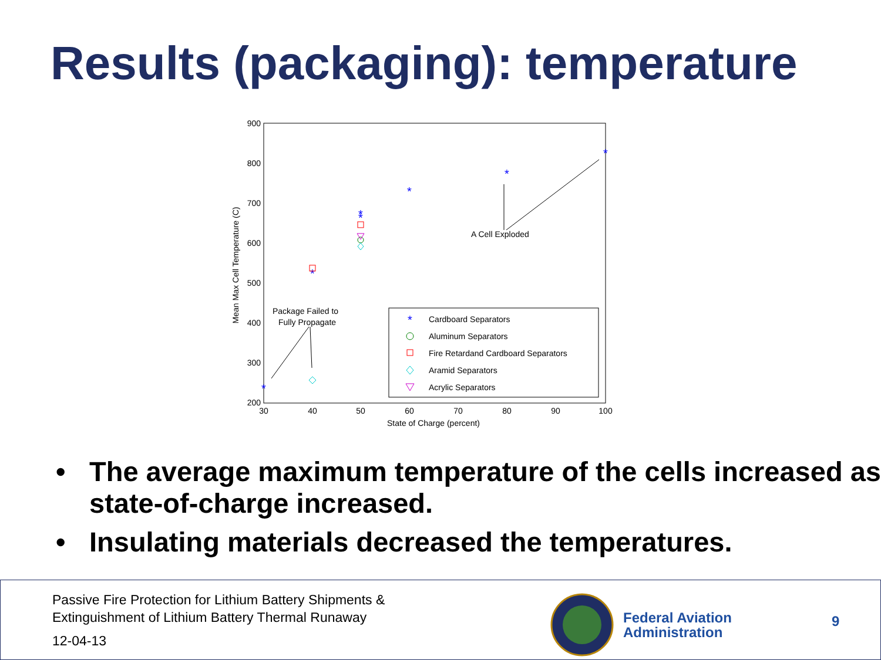Results (packaging): temperature
900
800
700
600
500
400
300
200
30
40
50
60
70
80
90
100
State of Charge (percent)
Mean Max Cell Temperature (C)
*
*
*
*
*
*
*
Package Failed to
Fully Propagate
A Cell Exploded
Cardboard Separators
Aluminum Separators
Fire Retardand Cardboard Separators
Aramid Separators
Acrylic Separators
*
• The average maximum temperature of the cells increased as state-of-charge increased.
• Insulating materials decreased the temperatures.
Passive Fire Protection for Lithium Battery Shipments &
Extinguishment of Lithium Battery Thermal Runaway
12-04-13
Federal Aviation
Administration
9